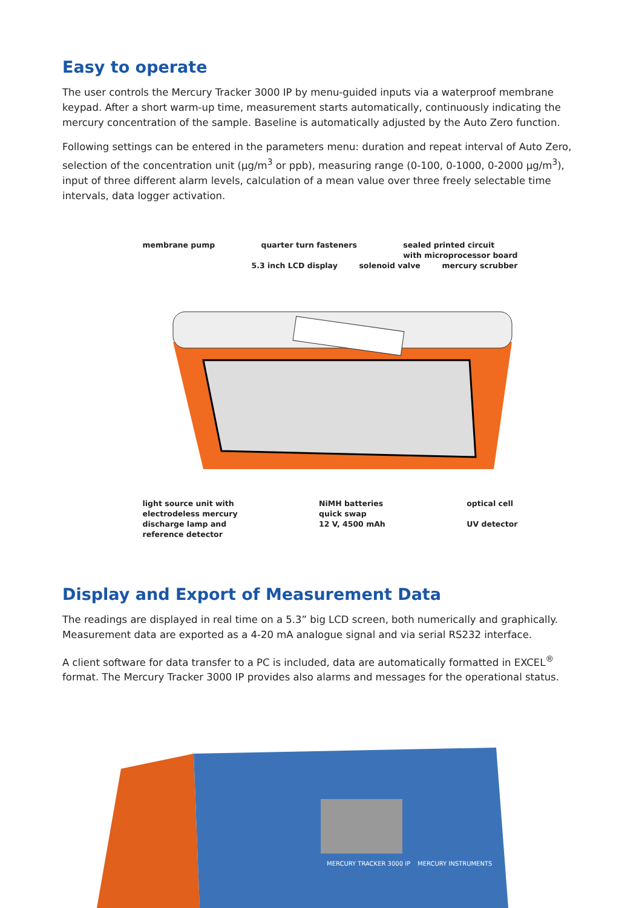Easy to operate
The user controls the Mercury Tracker 3000 IP by menu-guided inputs via a waterproof membrane keypad. After a short warm-up time, measurement starts automatically, continuously indicating the mercury concentration of the sample. Baseline is automatically adjusted by the Auto Zero function.
Following settings can be entered in the parameters menu: duration and repeat interval of Auto Zero, selection of the concentration unit (µg/m<sup>3</sup> or ppb), measuring range (0-100, 0-1000, 0-2000 µg/m<sup>3</sup>), input of three different alarm levels, calculation of a mean value over three freely selectable time intervals, data logger activation.
membrane pump quarter turn fasteners sealed printed circuit
with microprocessor board
5.3 inch LCD display solenoid valve mercury scrubber
light source unit with
electrodeless mercury
discharge lamp and
reference detector NiMH batteries
quick swap
12 V, 4500 mAh optical cell
UV detector
Display and Export of Measurement Data
The readings are displayed in real time on a 5.3” big LCD screen, both numerically and graphically. Measurement data are exported as a 4-20 mA analogue signal and via serial RS232 interface.
A client software for data transfer to a PC is included, data are automatically formatted in EXCEL<sup>®</sup> format. The Mercury Tracker 3000 IP provides also alarms and messages for the operational status.
MERCURY TRACKER 3000 IP
MERCURY INSTRUMENTS